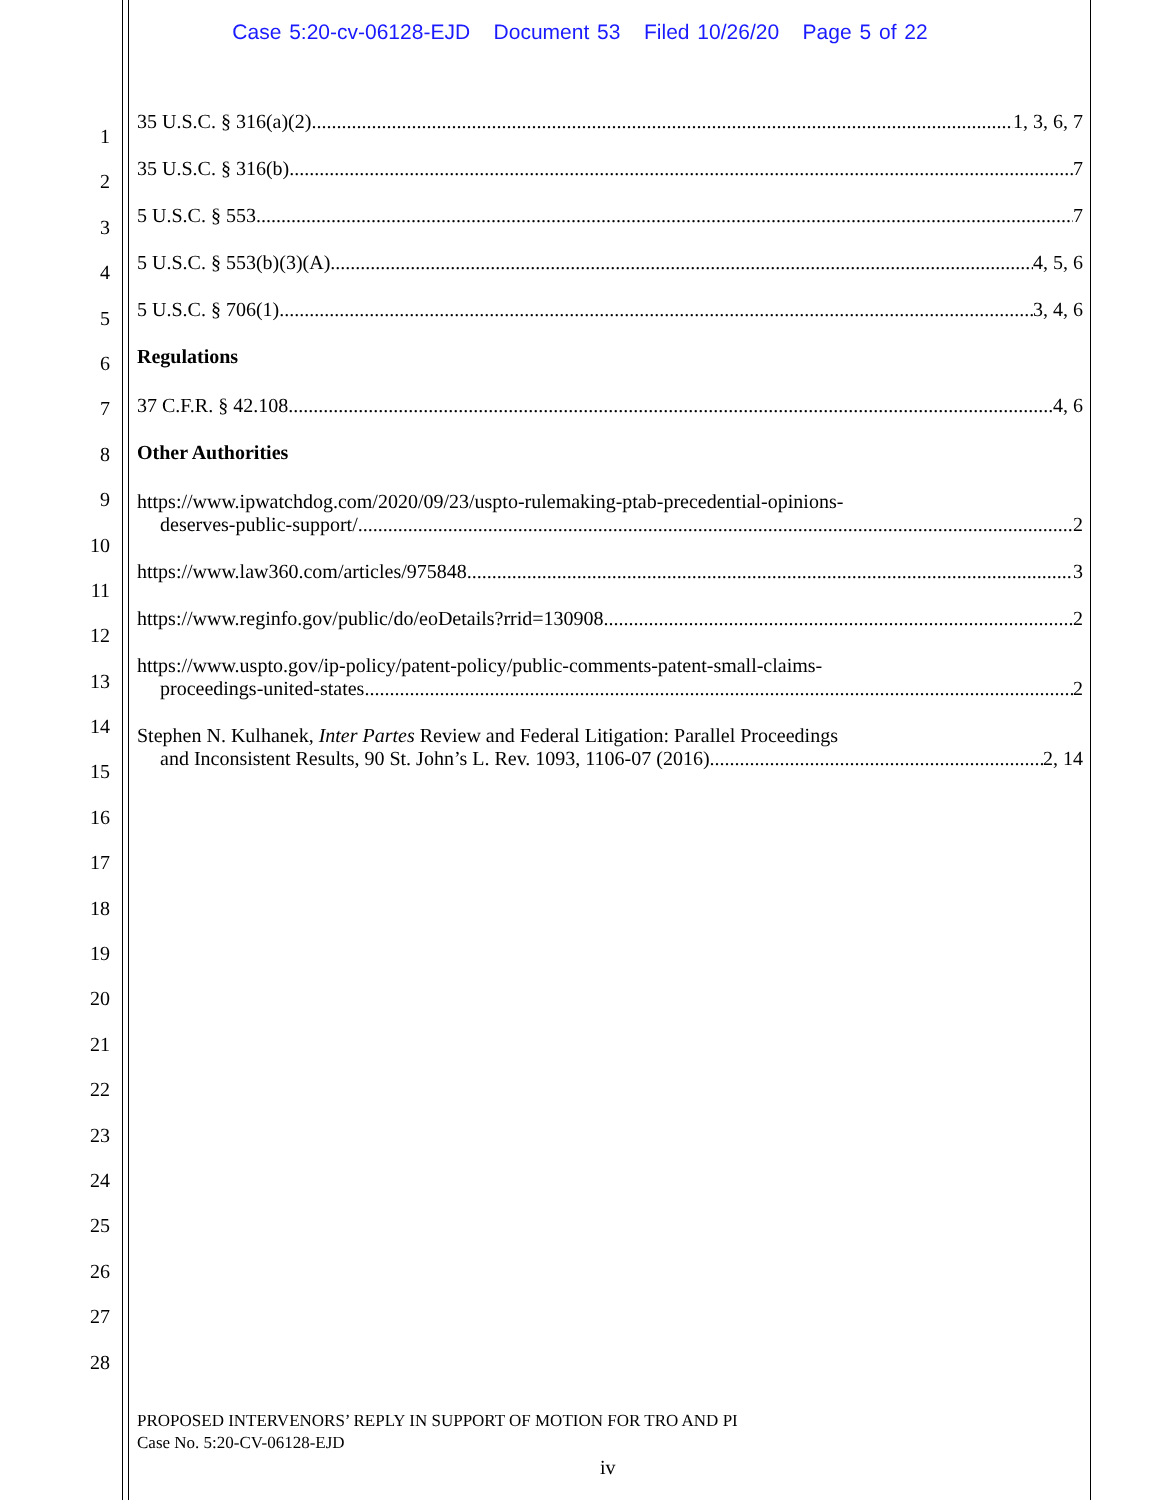Case 5:20-cv-06128-EJD Document 53 Filed 10/26/20 Page 5 of 22
1
2
3
4
5
6
7
8
9
10
11
12
13
14
15
16
17
18
19
20
21
22
23
24
25
26
27
28
35 U.S.C. § 316(a)(2) 1, 3, 6, 7
35 U.S.C. § 316(b) 7
5 U.S.C. § 553 7
5 U.S.C. § 553(b)(3)(A) 4, 5, 6
5 U.S.C. § 706(1) 3, 4, 6
Regulations
37 C.F.R. § 42.108 4, 6
Other Authorities
https://www.ipwatchdog.com/2020/09/23/uspto-rulemaking-ptab-precedential-opinions-
deserves-public-support/ 2
https://www.law360.com/articles/975848 3
https://www.reginfo.gov/public/do/eoDetails?rrid=130908 2
https://www.uspto.gov/ip-policy/patent-policy/public-comments-patent-small-claims-
proceedings-united-states 2
Stephen N. Kulhanek, Inter Partes Review and Federal Litigation: Parallel Proceedings
and Inconsistent Results, 90 St. John’s L. Rev. 1093, 1106-07 (2016) 2, 14
PROPOSED INTERVENORS’ REPLY IN SUPPORT OF MOTION FOR TRO AND PI
Case No. 5:20-CV-06128-EJD
iv